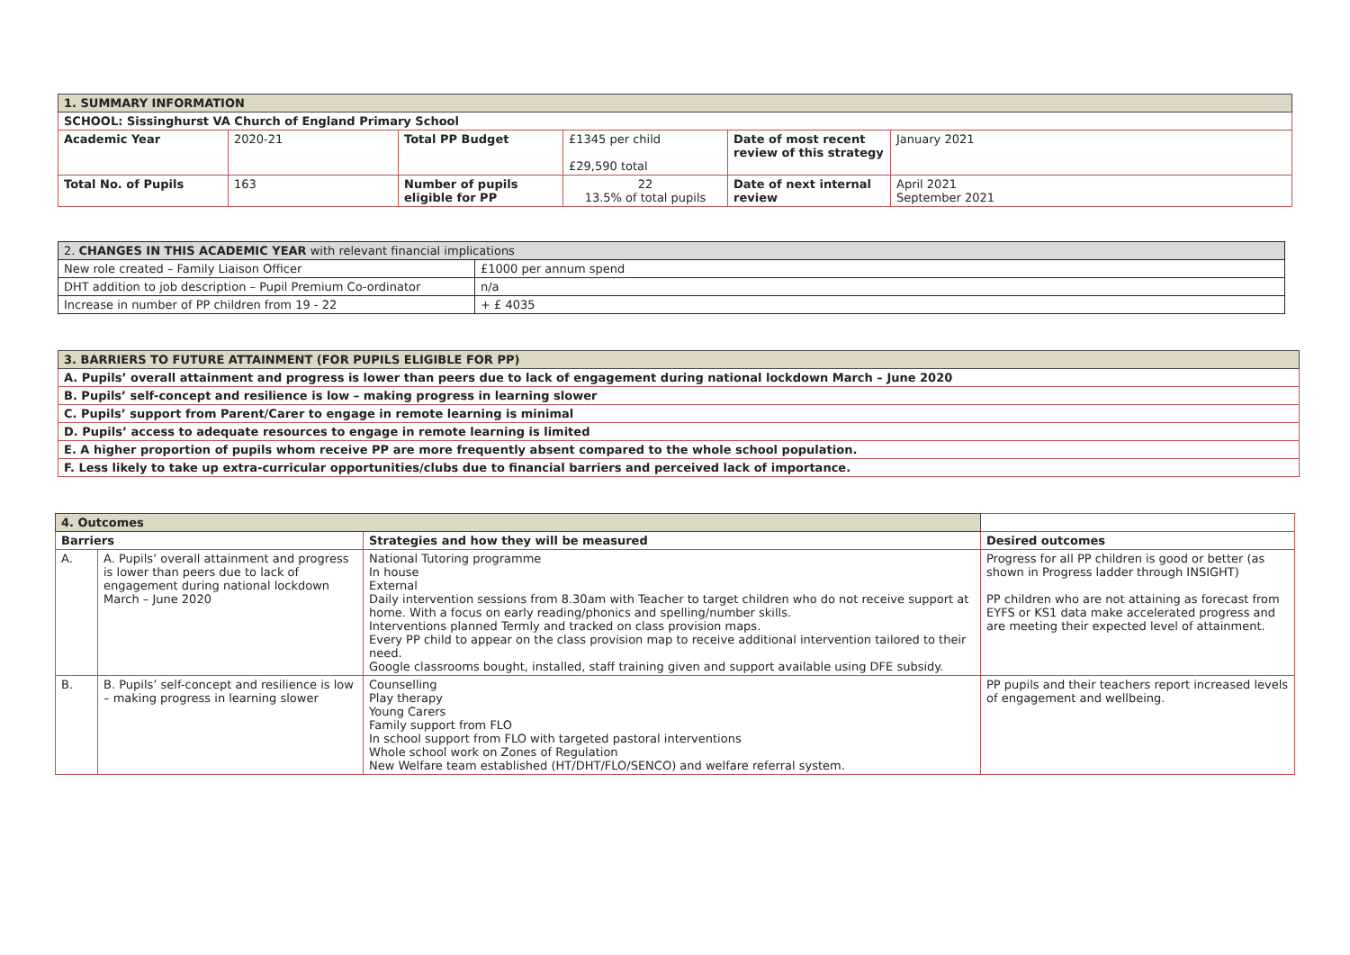| 1. SUMMARY INFORMATION | | | | | |
| --- | --- | --- | --- | --- | --- |
| SCHOOL: Sissinghurst VA Church of England Primary School | | | | | |
| Academic Year | 2020-21 | Total PP Budget | £1345 per child £29,590 total | Date of most recent review of this strategy | January 2021 |
| Total No. of Pupils | 163 | Number of pupils eligible for PP | 22 13.5% of total pupils | Date of next internal review | April 2021 September 2021 |
| 2. CHANGES IN THIS ACADEMIC YEAR with relevant financial implications | |
| --- | --- |
| New role created – Family Liaison Officer | £1000 per annum spend |
| DHT addition to job description – Pupil Premium Co-ordinator | n/a |
| Increase in number of PP children from 19 - 22 | + £ 4035 |
| 3. BARRIERS TO FUTURE ATTAINMENT (FOR PUPILS ELIGIBLE FOR PP) |
| --- |
| A. Pupils’ overall attainment and progress is lower than peers due to lack of engagement during national lockdown March – June 2020 |
| B. Pupils’ self-concept and resilience is low – making progress in learning slower |
| C. Pupils’ support from Parent/Carer to engage in remote learning is minimal |
| D. Pupils’ access to adequate resources to engage in remote learning is limited |
| E. A higher proportion of pupils whom receive PP are more frequently absent compared to the whole school population. |
| F. Less likely to take up extra-curricular opportunities/clubs due to financial barriers and perceived lack of importance. |
| 4. Outcomes | | | |
| --- | --- | --- | --- |
| Barriers | | Strategies and how they will be measured | Desired outcomes |
| A. | A. Pupils’ overall attainment and progress is lower than peers due to lack of engagement during national lockdown March – June 2020 | National Tutoring programme In house External Daily intervention sessions from 8.30am with Teacher to target children who do not receive support at home. With a focus on early reading/phonics and spelling/number skills. Interventions planned Termly and tracked on class provision maps. Every PP child to appear on the class provision map to receive additional intervention tailored to their need. Google classrooms bought, installed, staff training given and support available using DFE subsidy. | Progress for all PP children is good or better (as shown in Progress ladder through INSIGHT) PP children who are not attaining as forecast from EYFS or KS1 data make accelerated progress and are meeting their expected level of attainment. |
| B. | B. Pupils’ self-concept and resilience is low – making progress in learning slower | Counselling Play therapy Young Carers Family support from FLO In school support from FLO with targeted pastoral interventions Whole school work on Zones of Regulation New Welfare team established (HT/DHT/FLO/SENCO) and welfare referral system. | PP pupils and their teachers report increased levels of engagement and wellbeing. |